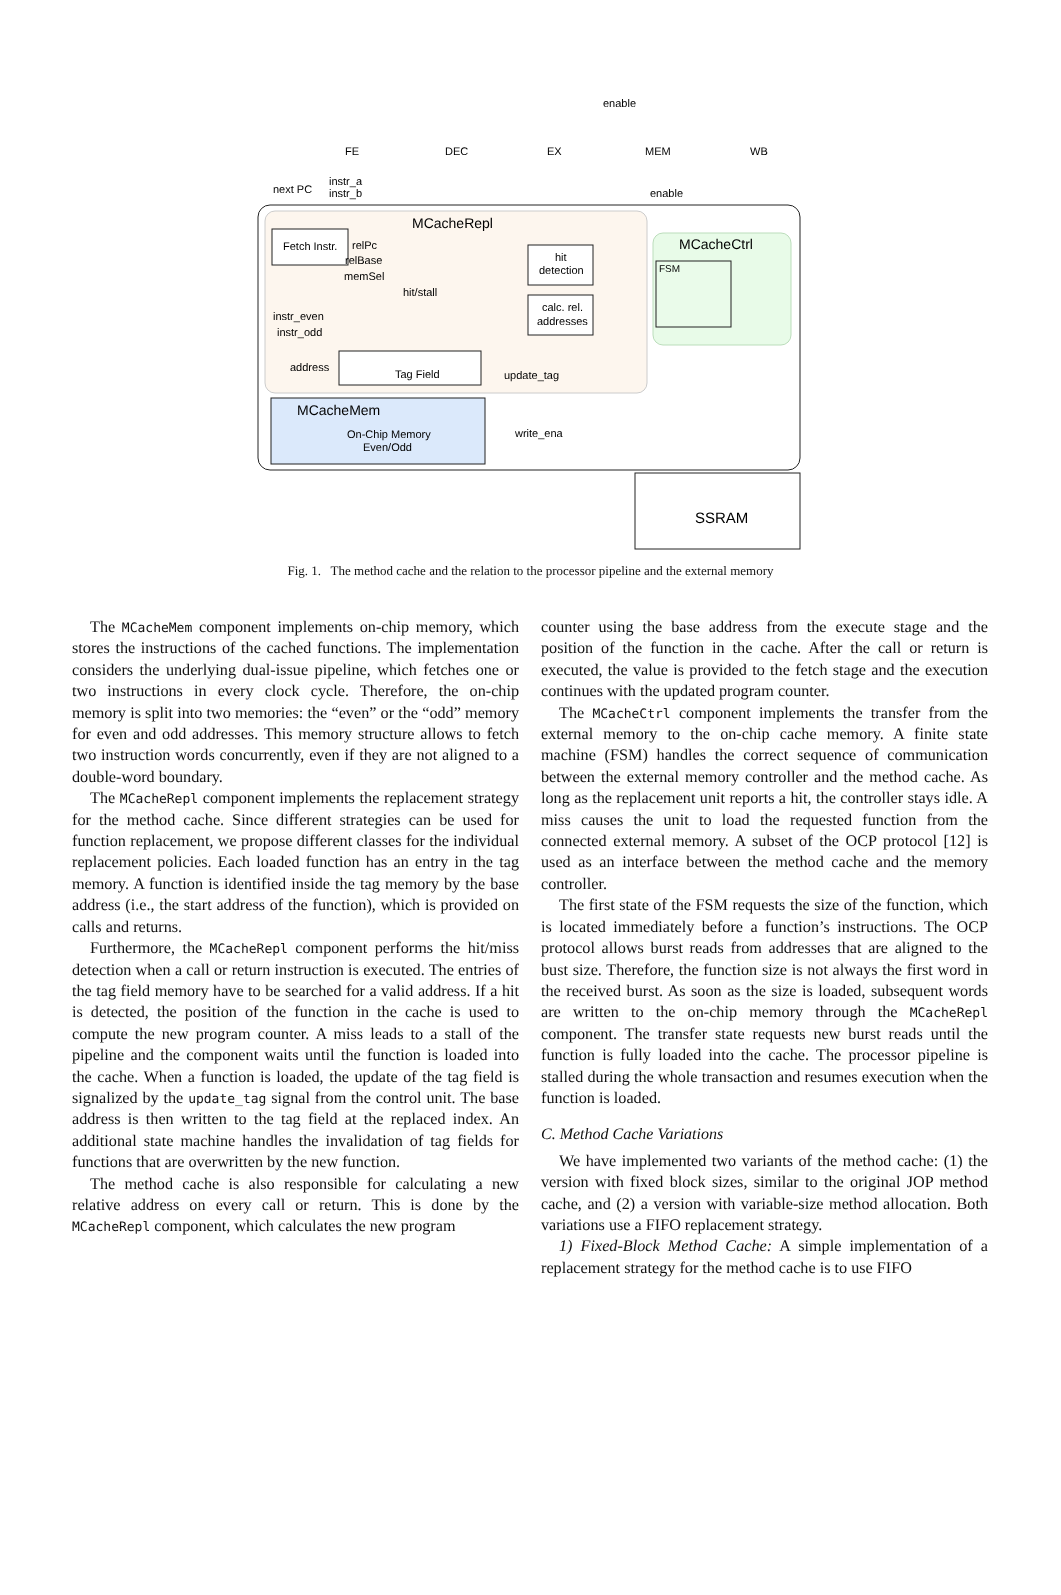MCacheRepl
MCacheCtrl
MCacheMem
SSRAM
Fetch Instr.
hit
detection
calc. rel.
addresses
Tag Field
On-Chip Memory
Even/Odd
FSM
FE
DEC
EX
MEM
WB
enable
enable
next PC
instr_a
instr_b
relPc
relBase
memSel
hit/stall
instr_even
instr_odd
address
update_tag
write_ena
Fig. 1. The method cache and the relation to the processor pipeline and the external memory
The MCacheMem component implements on-chip memory, which stores the instructions of the cached functions. The implementation considers the underlying dual-issue pipeline, which fetches one or two instructions in every clock cycle. Therefore, the on-chip memory is split into two memories: the “even” or the “odd” memory for even and odd addresses. This memory structure allows to fetch two instruction words concurrently, even if they are not aligned to a double-word boundary.
The MCacheRepl component implements the replacement strategy for the method cache. Since different strategies can be used for function replacement, we propose different classes for the individual replacement policies. Each loaded function has an entry in the tag memory. A function is identified inside the tag memory by the base address (i.e., the start address of the function), which is provided on calls and returns.
Furthermore, the MCacheRepl component performs the hit/miss detection when a call or return instruction is executed. The entries of the tag field memory have to be searched for a valid address. If a hit is detected, the position of the function in the cache is used to compute the new program counter. A miss leads to a stall of the pipeline and the component waits until the function is loaded into the cache. When a function is loaded, the update of the tag field is signalized by the update_tag signal from the control unit. The base address is then written to the tag field at the replaced index. An additional state machine handles the invalidation of tag fields for functions that are overwritten by the new function.
The method cache is also responsible for calculating a new relative address on every call or return. This is done by the MCacheRepl component, which calculates the new program
counter using the base address from the execute stage and the position of the function in the cache. After the call or return is executed, the value is provided to the fetch stage and the execution continues with the updated program counter.
The MCacheCtrl component implements the transfer from the external memory to the on-chip cache memory. A finite state machine (FSM) handles the correct sequence of communication between the external memory controller and the method cache. As long as the replacement unit reports a hit, the controller stays idle. A miss causes the unit to load the requested function from the connected external memory. A subset of the OCP protocol [12] is used as an interface between the method cache and the memory controller.
The first state of the FSM requests the size of the function, which is located immediately before a function’s instructions. The OCP protocol allows burst reads from addresses that are aligned to the bust size. Therefore, the function size is not always the first word in the received burst. As soon as the size is loaded, subsequent words are written to the on-chip memory through the MCacheRepl component. The transfer state requests new burst reads until the function is fully loaded into the cache. The processor pipeline is stalled during the whole transaction and resumes execution when the function is loaded.
C. Method Cache Variations
We have implemented two variants of the method cache: (1) the version with fixed block sizes, similar to the original JOP method cache, and (2) a version with variable-size method allocation. Both variations use a FIFO replacement strategy.
1) Fixed-Block Method Cache: A simple implementation of a replacement strategy for the method cache is to use FIFO